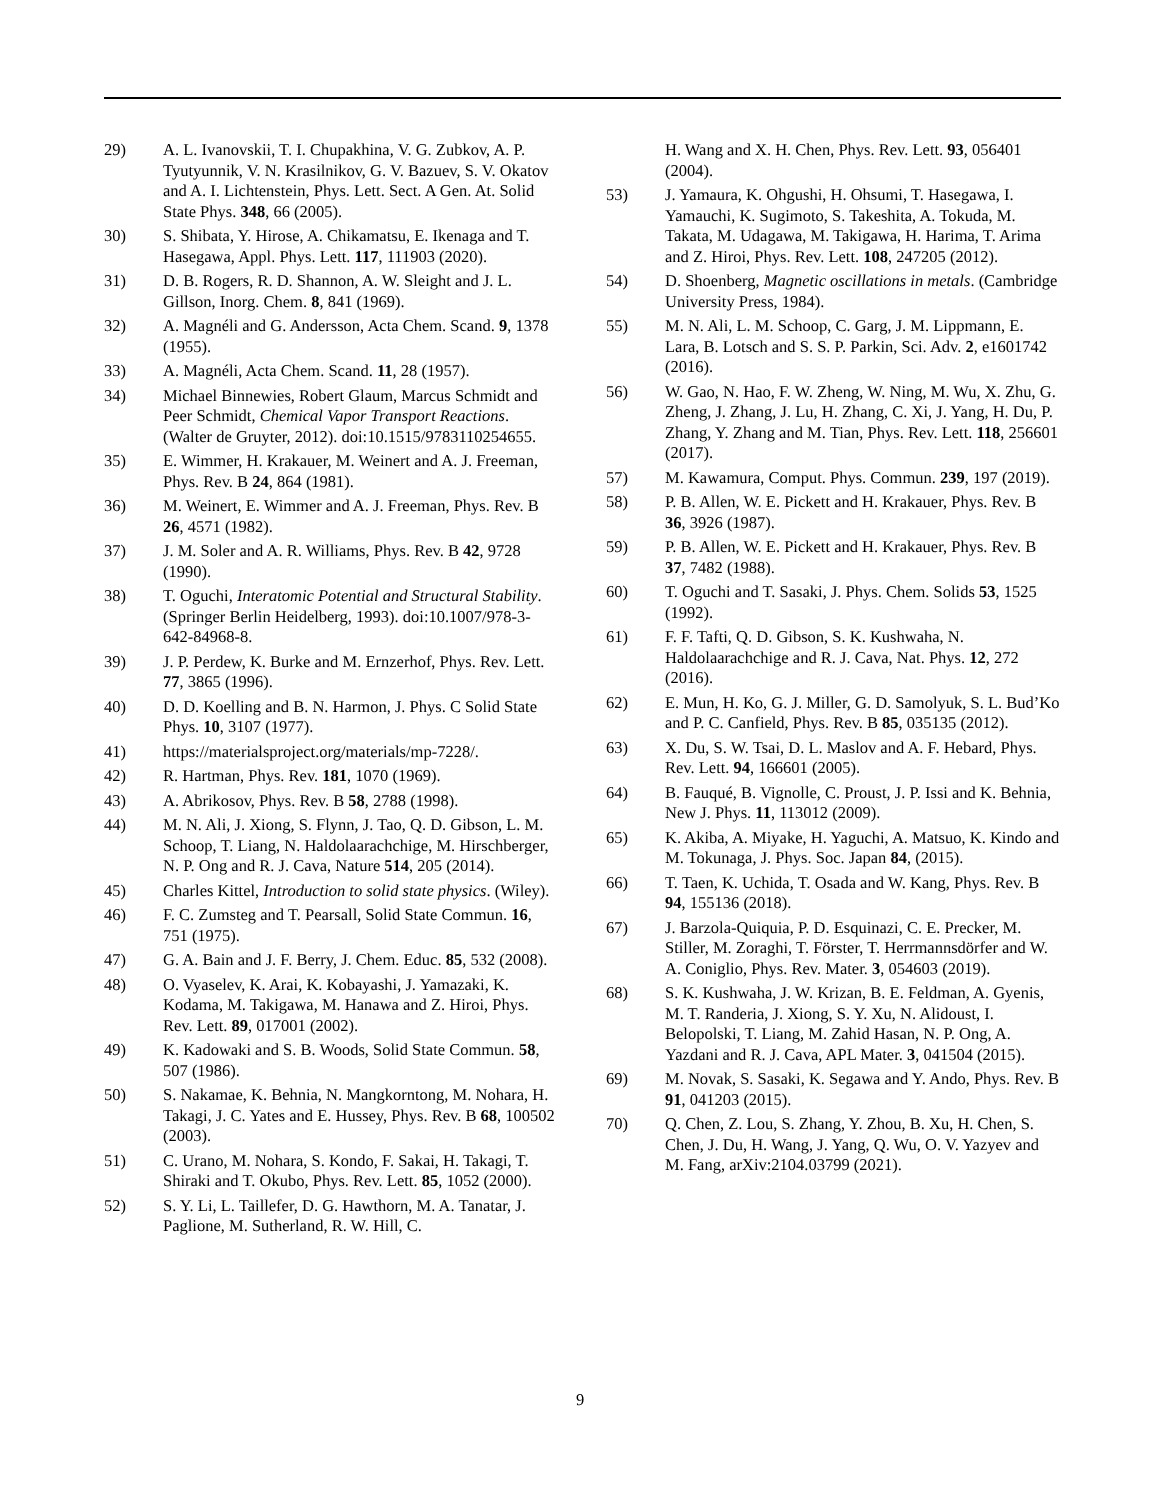29) A. L. Ivanovskii, T. I. Chupakhina, V. G. Zubkov, A. P. Tyutyunnik, V. N. Krasilnikov, G. V. Bazuev, S. V. Okatov and A. I. Lichtenstein, Phys. Lett. Sect. A Gen. At. Solid State Phys. 348, 66 (2005).
30) S. Shibata, Y. Hirose, A. Chikamatsu, E. Ikenaga and T. Hasegawa, Appl. Phys. Lett. 117, 111903 (2020).
31) D. B. Rogers, R. D. Shannon, A. W. Sleight and J. L. Gillson, Inorg. Chem. 8, 841 (1969).
32) A. Magnéli and G. Andersson, Acta Chem. Scand. 9, 1378 (1955).
33) A. Magnéli, Acta Chem. Scand. 11, 28 (1957).
34) Michael Binnewies, Robert Glaum, Marcus Schmidt and Peer Schmidt, Chemical Vapor Transport Reactions. (Walter de Gruyter, 2012). doi:10.1515/9783110254655.
35) E. Wimmer, H. Krakauer, M. Weinert and A. J. Freeman, Phys. Rev. B 24, 864 (1981).
36) M. Weinert, E. Wimmer and A. J. Freeman, Phys. Rev. B 26, 4571 (1982).
37) J. M. Soler and A. R. Williams, Phys. Rev. B 42, 9728 (1990).
38) T. Oguchi, Interatomic Potential and Structural Stability. (Springer Berlin Heidelberg, 1993). doi:10.1007/978-3-642-84968-8.
39) J. P. Perdew, K. Burke and M. Ernzerhof, Phys. Rev. Lett. 77, 3865 (1996).
40) D. D. Koelling and B. N. Harmon, J. Phys. C Solid State Phys. 10, 3107 (1977).
41) https://materialsproject.org/materials/mp-7228/.
42) R. Hartman, Phys. Rev. 181, 1070 (1969).
43) A. Abrikosov, Phys. Rev. B 58, 2788 (1998).
44) M. N. Ali, J. Xiong, S. Flynn, J. Tao, Q. D. Gibson, L. M. Schoop, T. Liang, N. Haldolaarachchige, M. Hirschberger, N. P. Ong and R. J. Cava, Nature 514, 205 (2014).
45) Charles Kittel, Introduction to solid state physics. (Wiley).
46) F. C. Zumsteg and T. Pearsall, Solid State Commun. 16, 751 (1975).
47) G. A. Bain and J. F. Berry, J. Chem. Educ. 85, 532 (2008).
48) O. Vyaselev, K. Arai, K. Kobayashi, J. Yamazaki, K. Kodama, M. Takigawa, M. Hanawa and Z. Hiroi, Phys. Rev. Lett. 89, 017001 (2002).
49) K. Kadowaki and S. B. Woods, Solid State Commun. 58, 507 (1986).
50) S. Nakamae, K. Behnia, N. Mangkorntong, M. Nohara, H. Takagi, J. C. Yates and E. Hussey, Phys. Rev. B 68, 100502 (2003).
51) C. Urano, M. Nohara, S. Kondo, F. Sakai, H. Takagi, T. Shiraki and T. Okubo, Phys. Rev. Lett. 85, 1052 (2000).
52) S. Y. Li, L. Taillefer, D. G. Hawthorn, M. A. Tanatar, J. Paglione, M. Sutherland, R. W. Hill, C.
H. Wang and X. H. Chen, Phys. Rev. Lett. 93, 056401 (2004).
53) J. Yamaura, K. Ohgushi, H. Ohsumi, T. Hasegawa, I. Yamauchi, K. Sugimoto, S. Takeshita, A. Tokuda, M. Takata, M. Udagawa, M. Takigawa, H. Harima, T. Arima and Z. Hiroi, Phys. Rev. Lett. 108, 247205 (2012).
54) D. Shoenberg, Magnetic oscillations in metals. (Cambridge University Press, 1984).
55) M. N. Ali, L. M. Schoop, C. Garg, J. M. Lippmann, E. Lara, B. Lotsch and S. S. P. Parkin, Sci. Adv. 2, e1601742 (2016).
56) W. Gao, N. Hao, F. W. Zheng, W. Ning, M. Wu, X. Zhu, G. Zheng, J. Zhang, J. Lu, H. Zhang, C. Xi, J. Yang, H. Du, P. Zhang, Y. Zhang and M. Tian, Phys. Rev. Lett. 118, 256601 (2017).
57) M. Kawamura, Comput. Phys. Commun. 239, 197 (2019).
58) P. B. Allen, W. E. Pickett and H. Krakauer, Phys. Rev. B 36, 3926 (1987).
59) P. B. Allen, W. E. Pickett and H. Krakauer, Phys. Rev. B 37, 7482 (1988).
60) T. Oguchi and T. Sasaki, J. Phys. Chem. Solids 53, 1525 (1992).
61) F. F. Tafti, Q. D. Gibson, S. K. Kushwaha, N. Haldolaarachchige and R. J. Cava, Nat. Phys. 12, 272 (2016).
62) E. Mun, H. Ko, G. J. Miller, G. D. Samolyuk, S. L. Bud’Ko and P. C. Canfield, Phys. Rev. B 85, 035135 (2012).
63) X. Du, S. W. Tsai, D. L. Maslov and A. F. Hebard, Phys. Rev. Lett. 94, 166601 (2005).
64) B. Fauqué, B. Vignolle, C. Proust, J. P. Issi and K. Behnia, New J. Phys. 11, 113012 (2009).
65) K. Akiba, A. Miyake, H. Yaguchi, A. Matsuo, K. Kindo and M. Tokunaga, J. Phys. Soc. Japan 84, (2015).
66) T. Taen, K. Uchida, T. Osada and W. Kang, Phys. Rev. B 94, 155136 (2018).
67) J. Barzola-Quiquia, P. D. Esquinazi, C. E. Precker, M. Stiller, M. Zoraghi, T. Förster, T. Herrmannsdörfer and W. A. Coniglio, Phys. Rev. Mater. 3, 054603 (2019).
68) S. K. Kushwaha, J. W. Krizan, B. E. Feldman, A. Gyenis, M. T. Randeria, J. Xiong, S. Y. Xu, N. Alidoust, I. Belopolski, T. Liang, M. Zahid Hasan, N. P. Ong, A. Yazdani and R. J. Cava, APL Mater. 3, 041504 (2015).
69) M. Novak, S. Sasaki, K. Segawa and Y. Ando, Phys. Rev. B 91, 041203 (2015).
70) Q. Chen, Z. Lou, S. Zhang, Y. Zhou, B. Xu, H. Chen, S. Chen, J. Du, H. Wang, J. Yang, Q. Wu, O. V. Yazyev and M. Fang, arXiv:2104.03799 (2021).
9